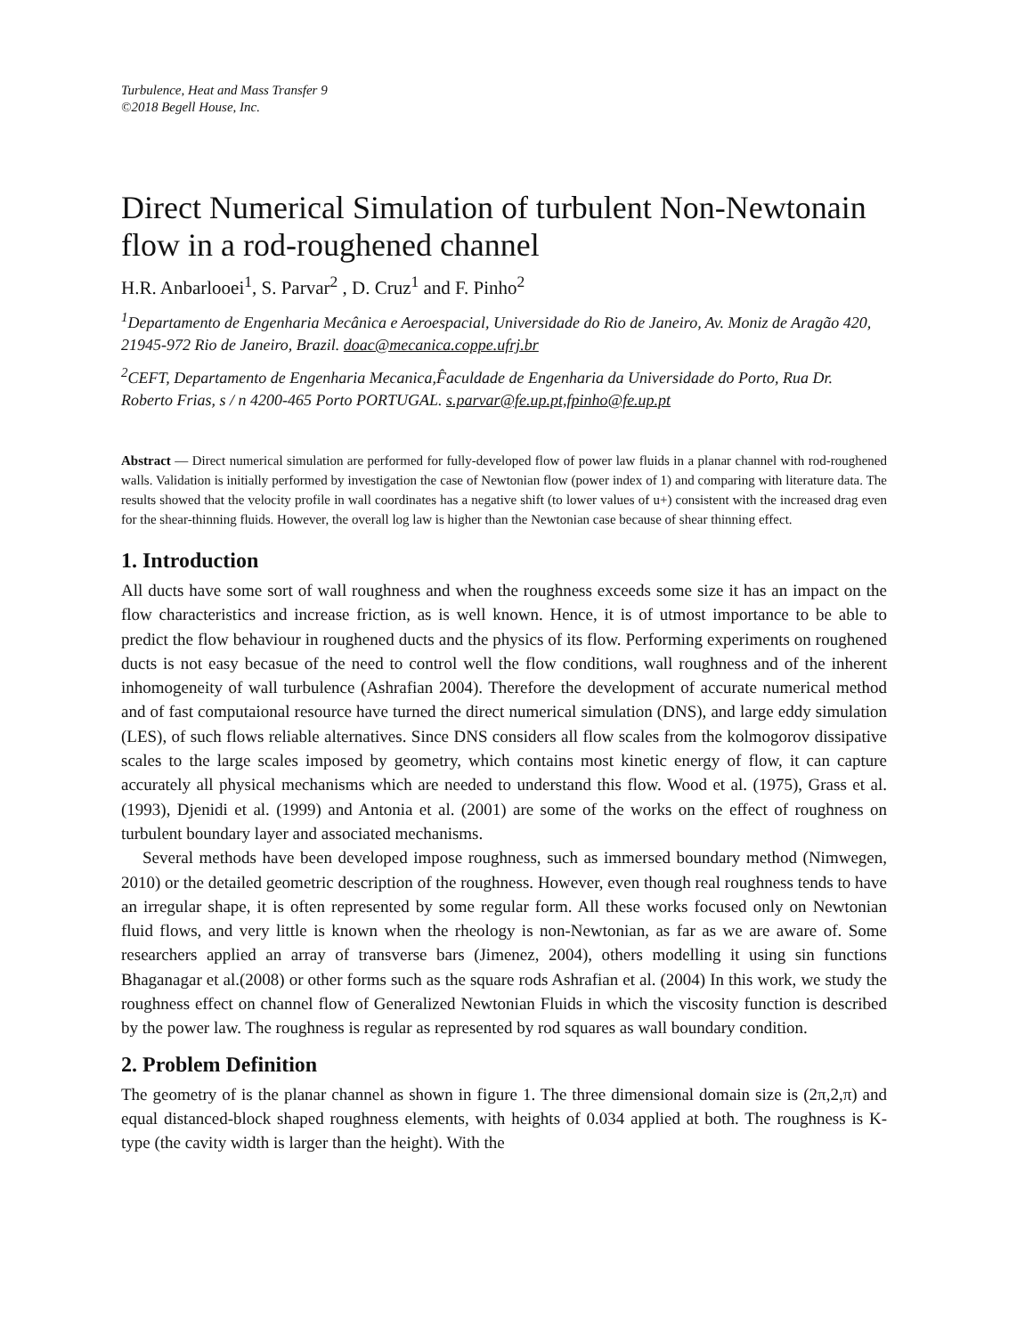Turbulence, Heat and Mass Transfer 9
©2018 Begell House, Inc.
Direct Numerical Simulation of turbulent Non-Newtonain flow in a rod-roughened channel
H.R. Anbarlooei<sup>1</sup>, S. Parvar<sup>2</sup> , D. Cruz<sup>1</sup> and F. Pinho<sup>2</sup>
<sup>1</sup> Departamento de Engenharia Mecânica e Aeroespacial, Universidade do Rio de Janeiro, Av. Moniz de Aragão 420, 21945-972 Rio de Janeiro, Brazil. doac@mecanica.coppe.ufrj.br
<sup>2</sup> CEFT, Departamento de Engenharia Mecanica,F̂aculdade de Engenharia da Universidade do Porto, Rua Dr. Roberto Frias, s / n 4200-465 Porto PORTUGAL. s.parvar@fe.up.pt,fpinho@fe.up.pt
Abstract — Direct numerical simulation are performed for fully-developed flow of power law fluids in a planar channel with rod-roughened walls. Validation is initially performed by investigation the case of Newtonian flow (power index of 1) and comparing with literature data. The results showed that the velocity profile in wall coordinates has a negative shift (to lower values of u+) consistent with the increased drag even for the shear-thinning fluids. However, the overall log law is higher than the Newtonian case because of shear thinning effect.
1. Introduction
All ducts have some sort of wall roughness and when the roughness exceeds some size it has an impact on the flow characteristics and increase friction, as is well known. Hence, it is of utmost importance to be able to predict the flow behaviour in roughened ducts and the physics of its flow. Performing experiments on roughened ducts is not easy becasue of the need to control well the flow conditions, wall roughness and of the inherent inhomogeneity of wall turbulence (Ashrafian 2004). Therefore the development of accurate numerical method and of fast computaional resource have turned the direct numerical simulation (DNS), and large eddy simulation (LES), of such flows reliable alternatives. Since DNS considers all flow scales from the kolmogorov dissipative scales to the large scales imposed by geometry, which contains most kinetic energy of flow, it can capture accurately all physical mechanisms which are needed to understand this flow. Wood et al. (1975), Grass et al. (1993), Djenidi et al. (1999) and Antonia et al. (2001) are some of the works on the effect of roughness on turbulent boundary layer and associated mechanisms.
Several methods have been developed impose roughness, such as immersed boundary method (Nimwegen, 2010) or the detailed geometric description of the roughness. However, even though real roughness tends to have an irregular shape, it is often represented by some regular form. All these works focused only on Newtonian fluid flows, and very little is known when the rheology is non-Newtonian, as far as we are aware of. Some researchers applied an array of transverse bars (Jimenez, 2004), others modelling it using sin functions Bhaganagar et al.(2008) or other forms such as the square rods Ashrafian et al. (2004) In this work, we study the roughness effect on channel flow of Generalized Newtonian Fluids in which the viscosity function is described by the power law. The roughness is regular as represented by rod squares as wall boundary condition.
2. Problem Definition
The geometry of is the planar channel as shown in figure 1. The three dimensional domain size is (2π,2,π) and equal distanced-block shaped roughness elements, with heights of 0.034 applied at both. The roughness is K-type (the cavity width is larger than the height). With the